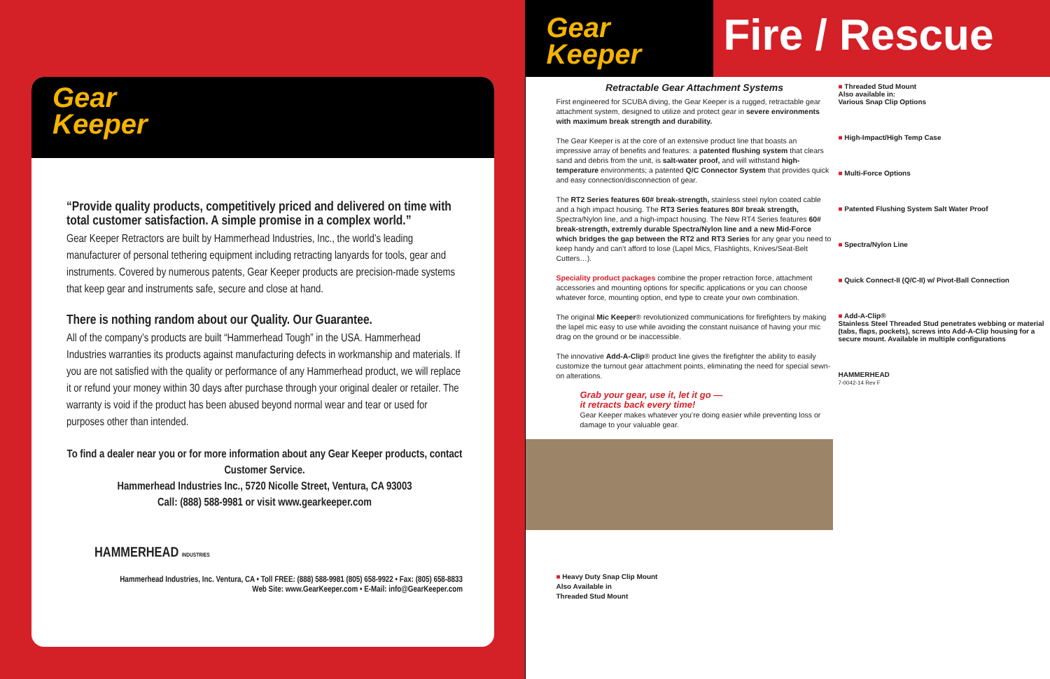Gear
Keeper
“Provide quality products, competitively priced and delivered on time with total customer satisfaction. A simple promise in a complex world.”
Gear Keeper Retractors are built by Hammerhead Industries, Inc., the world’s leading manufacturer of personal tethering equipment including retracting lanyards for tools, gear and instruments. Covered by numerous patents, Gear Keeper products are precision-made systems that keep gear and instruments safe, secure and close at hand.
There is nothing random about our Quality. Our Guarantee.
All of the company’s products are built “Hammerhead Tough” in the USA. Hammerhead Industries warranties its products against manufacturing defects in workmanship and materials. If you are not satisfied with the quality or performance of any Hammerhead product, we will replace it or refund your money within 30 days after purchase through your original dealer or retailer. The warranty is void if the product has been abused beyond normal wear and tear or used for purposes other than intended.
To find a dealer near you or for more information about any Gear Keeper products, contact Customer Service.
Hammerhead Industries Inc., 5720 Nicolle Street, Ventura, CA 93003
Call: (888) 588-9981 or visit www.gearkeeper.com
HAMMERHEAD INDUSTRIES
Hammerhead Industries, Inc. Ventura, CA • Toll FREE: (888) 588-9981 (805) 658-9922 • Fax: (805) 658-8833
Web Site: www.GearKeeper.com • E-Mail: info@GearKeeper.com
Gear
Keeper
Fire / Rescue
Retractable Gear Attachment Systems
First engineered for SCUBA diving, the Gear Keeper is a rugged, retractable gear attachment system, designed to utilize and protect gear in severe environments with maximum break strength and durability.
The Gear Keeper is at the core of an extensive product line that boasts an impressive array of benefits and features: a patented flushing system that clears sand and debris from the unit, is salt-water proof, and will withstand high-temperature environments; a patented Q/C Connector System that provides quick and easy connection/disconnection of gear.
The RT2 Series features 60# break-strength, stainless steel nylon coated cable and a high impact housing. The RT3 Series features 80# break strength, Spectra/Nylon line, and a high-impact housing. The New RT4 Series features 60# break-strength, extremly durable Spectra/Nylon line and a new Mid-Force which bridges the gap between the RT2 and RT3 Series for any gear you need to keep handy and can’t afford to lose (Lapel Mics, Flashlights, Knives/Seat-Belt Cutters…).
Speciality product packages combine the proper retraction force, attachment accessories and mounting options for specific applications or you can choose whatever force, mounting option, end type to create your own combination.
The original Mic Keeper® revolutionized communications for firefighters by making the lapel mic easy to use while avoiding the constant nuisance of having your mic drag on the ground or be inaccessible.
The innovative Add-A-Clip® product line gives the firefighter the ability to easily customize the turnout gear attachment points, eliminating the need for special sewn-on alterations.
Grab your gear, use it, let it go —
it retracts back every time!
Gear Keeper makes whatever you’re doing easier while preventing loss or damage to your valuable gear.
■ Heavy Duty Snap Clip Mount
Also Available in
Threaded Stud Mount
■ Threaded Stud Mount
Also available in:
Various Snap Clip Options
■ High-Impact/High Temp Case
■ Multi-Force Options
■ Patented Flushing System Salt Water Proof
■ Spectra/Nylon Line
■ Quick Connect-II (Q/C-II) w/ Pivot-Ball Connection
■ Add-A-Clip®
Stainless Steel Threaded Stud penetrates webbing or material (tabs, flaps, pockets), screws into Add-A-Clip housing for a secure mount. Available in multiple configurations
HAMMERHEAD
7-0042-14 Rev F